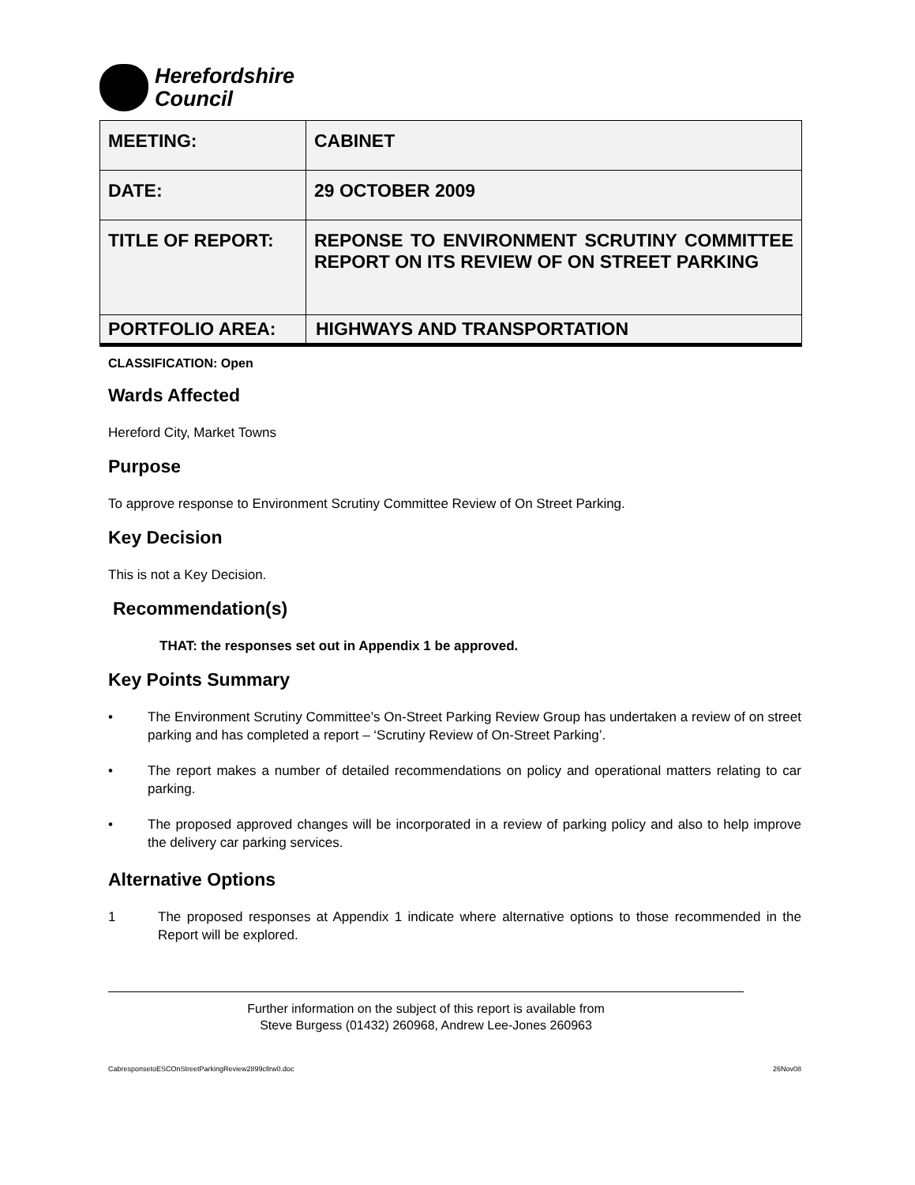Herefordshire
Council
| MEETING: | CABINET |
| DATE: | 29 OCTOBER 2009 |
| TITLE OF REPORT: | REPONSE TO ENVIRONMENT SCRUTINY COMMITTEE REPORT ON ITS REVIEW OF ON STREET PARKING |
| PORTFOLIO AREA: | HIGHWAYS AND TRANSPORTATION |
CLASSIFICATION: Open
Wards Affected
Hereford City, Market Towns
Purpose
To approve response to Environment Scrutiny Committee Review of On Street Parking.
Key Decision
This is not a Key Decision.
Recommendation(s)
THAT: the responses set out in Appendix 1 be approved.
Key Points Summary
• The Environment Scrutiny Committee’s On-Street Parking Review Group has undertaken a review of on street parking and has completed a report – ‘Scrutiny Review of On-Street Parking’.
• The report makes a number of detailed recommendations on policy and operational matters relating to car parking.
• The proposed approved changes will be incorporated in a review of parking policy and also to help improve the delivery car parking services.
Alternative Options
1 The proposed responses at Appendix 1 indicate where alternative options to those recommended in the Report will be explored.
Further information on the subject of this report is available from
Steve Burgess (01432) 260968, Andrew Lee-Jones 260963
CabresponsetoESCOnStreetParkingReview2899cllrw0.doc 26Nov08